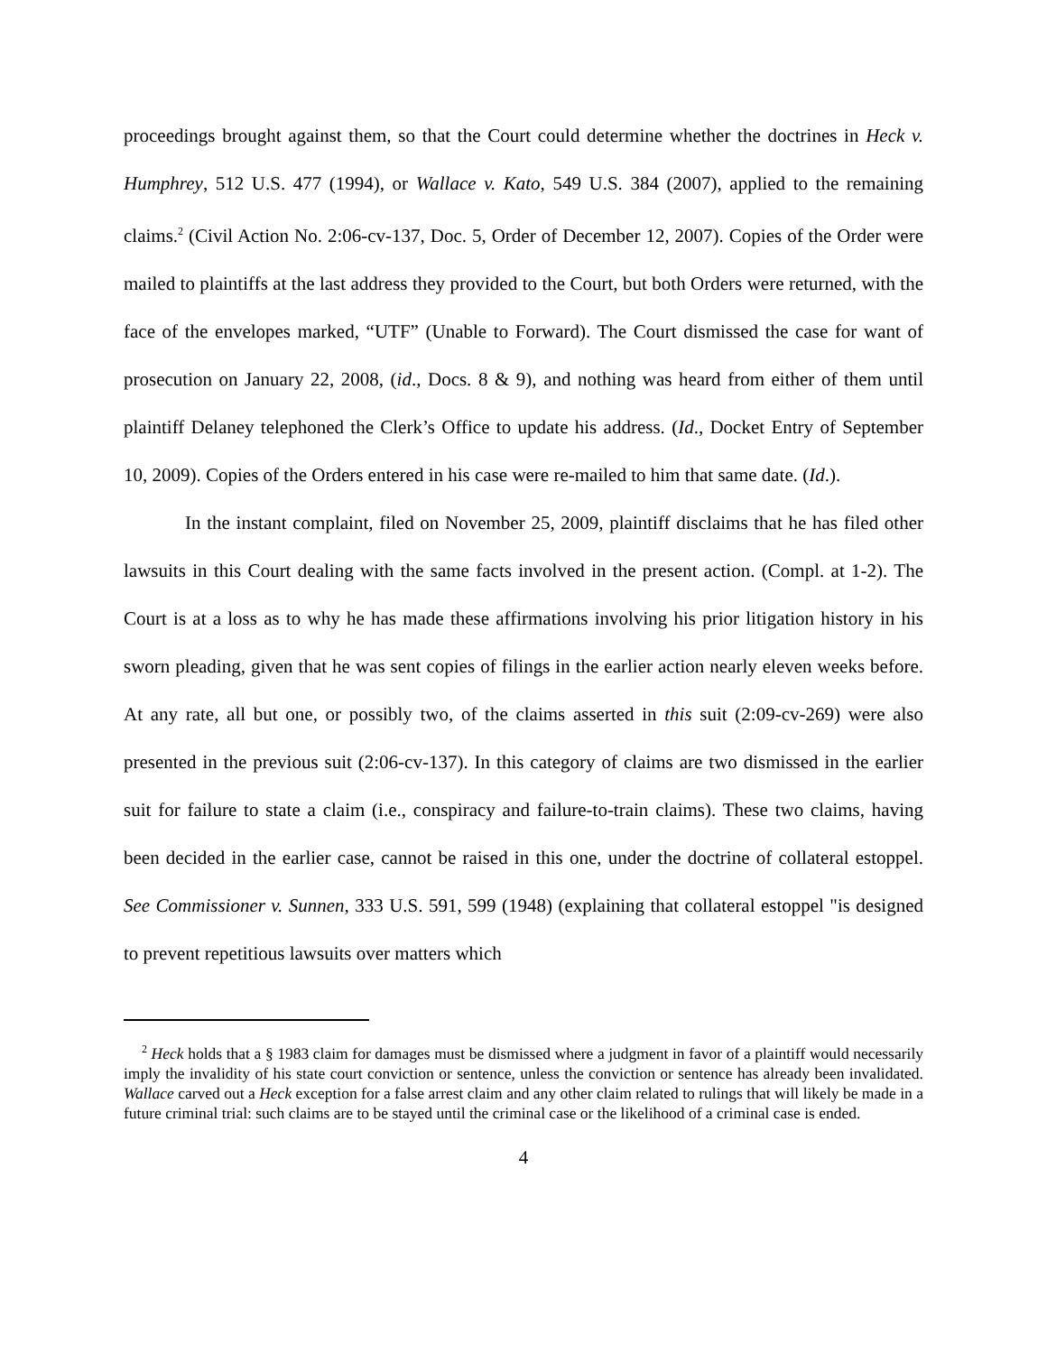proceedings brought against them, so that the Court could determine whether the doctrines in Heck v. Humphrey, 512 U.S. 477 (1994), or Wallace v. Kato, 549 U.S. 384 (2007), applied to the remaining claims.<sup>2</sup> (Civil Action No. 2:06-cv-137, Doc. 5, Order of December 12, 2007). Copies of the Order were mailed to plaintiffs at the last address they provided to the Court, but both Orders were returned, with the face of the envelopes marked, “UTF” (Unable to Forward). The Court dismissed the case for want of prosecution on January 22, 2008, (id., Docs. 8 & 9), and nothing was heard from either of them until plaintiff Delaney telephoned the Clerk’s Office to update his address. (Id., Docket Entry of September 10, 2009). Copies of the Orders entered in his case were re-mailed to him that same date. (Id.).
In the instant complaint, filed on November 25, 2009, plaintiff disclaims that he has filed other lawsuits in this Court dealing with the same facts involved in the present action. (Compl. at 1-2). The Court is at a loss as to why he has made these affirmations involving his prior litigation history in his sworn pleading, given that he was sent copies of filings in the earlier action nearly eleven weeks before. At any rate, all but one, or possibly two, of the claims asserted in this suit (2:09-cv-269) were also presented in the previous suit (2:06-cv-137). In this category of claims are two dismissed in the earlier suit for failure to state a claim (i.e., conspiracy and failure-to-train claims). These two claims, having been decided in the earlier case, cannot be raised in this one, under the doctrine of collateral estoppel. See Commissioner v. Sunnen, 333 U.S. 591, 599 (1948) (explaining that collateral estoppel "is designed to prevent repetitious lawsuits over matters which
<sup>2</sup> Heck holds that a § 1983 claim for damages must be dismissed where a judgment in favor of a plaintiff would necessarily imply the invalidity of his state court conviction or sentence, unless the conviction or sentence has already been invalidated. Wallace carved out a Heck exception for a false arrest claim and any other claim related to rulings that will likely be made in a future criminal trial: such claims are to be stayed until the criminal case or the likelihood of a criminal case is ended.
4